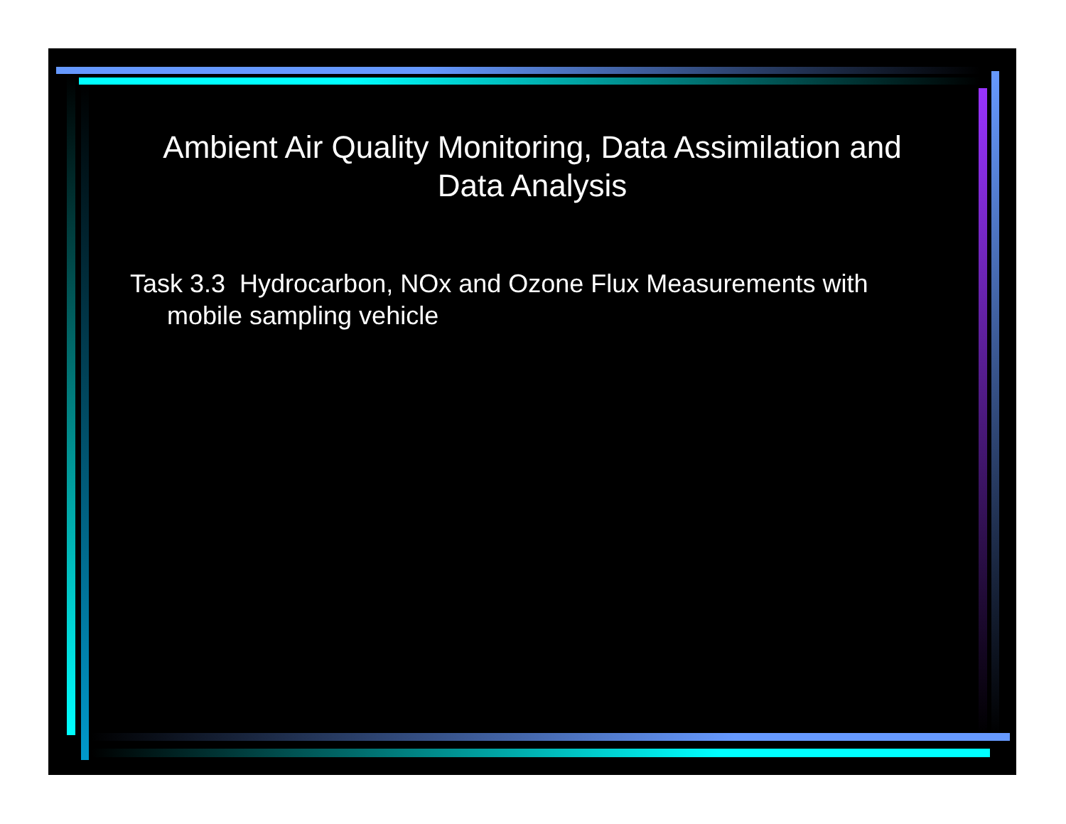Ambient Air Quality Monitoring, Data Assimilation and Data Analysis
Task 3.3 Hydrocarbon, NOx and Ozone Flux Measurements with mobile sampling vehicle